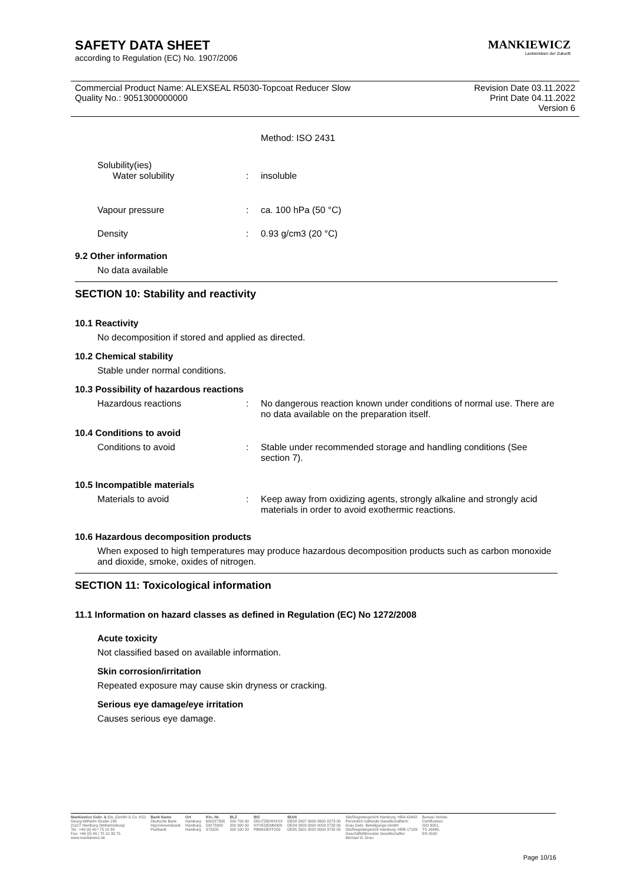SAFETY DATA SHEET
according to Regulation (EC) No. 1907/2006
MANKIEWICZ
Lackierideen der Zukunft
Commercial Product Name: ALEXSEAL R5030-Topcoat Reducer Slow
Quality No.: 9051300000000
Revision Date 03.11.2022
Print Date 04.11.2022
Version 6
Method: ISO 2431
Solubility(ies)
Water solubility : insoluble
Vapour pressure : ca. 100 hPa (50 °C)
Density : 0.93 g/cm3 (20 °C)
9.2 Other information
No data available
SECTION 10: Stability and reactivity
10.1 Reactivity
No decomposition if stored and applied as directed.
10.2 Chemical stability
Stable under normal conditions.
10.3 Possibility of hazardous reactions
Hazardous reactions : No dangerous reaction known under conditions of normal use. There are no data available on the preparation itself.
10.4 Conditions to avoid
Conditions to avoid : Stable under recommended storage and handling conditions (See section 7).
10.5 Incompatible materials
Materials to avoid : Keep away from oxidizing agents, strongly alkaline and strongly acid materials in order to avoid exothermic reactions.
10.6 Hazardous decomposition products
When exposed to high temperatures may produce hazardous decomposition products such as carbon monoxide and dioxide, smoke, oxides of nitrogen.
SECTION 11: Toxicological information
11.1 Information on hazard classes as defined in Regulation (EC) No 1272/2008
Acute toxicity
Not classified based on available information.
Skin corrosion/irritation
Repeated exposure may cause skin dryness or cracking.
Serious eye damage/eye irritation
Causes serious eye damage.
Mankiewicz Gebr. & Co. (GmbH & Co. KG)
Georg-Wilhelm-Straße 189
21107 Hamburg (Wilhelmsburg)
Tel.: +49 (0) 40 / 75 10 30
Fax: +49 (0) 40 / 75 10 33 75
www.mankiewicz.de
Bank Name
Deutsche Bank
HypoVereinsbank
Postbank
Ort
Hamburg
Hamburg
Hamburg
Kto.-Nr.
600227300
59273300
373205
BLZ
200 700 00
200 300 00
200 100 20
BIC
DEUTDEHHXXX
HYVEDEMM300
PBNKDEFF200
IBAN
DE58 2007 0000 0600 2273 00
DE34 2003 0000 0059 2733 00
DE85 2001 0020 0000 3732 05
Sitz/Registergericht Hamburg: HRA 42442
Persönlich haftende Gesellschafterin:
Grau Gebr. Beteiligungs-GmbH
Sitz/Registergericht Hamburg: HRB 17189
Geschäftsführender Gesellschafter:
Michael O. Grau
Bureau Veritas
Certification:
ISO 9001,
TS 16949,
EN 9100
Page 10/16